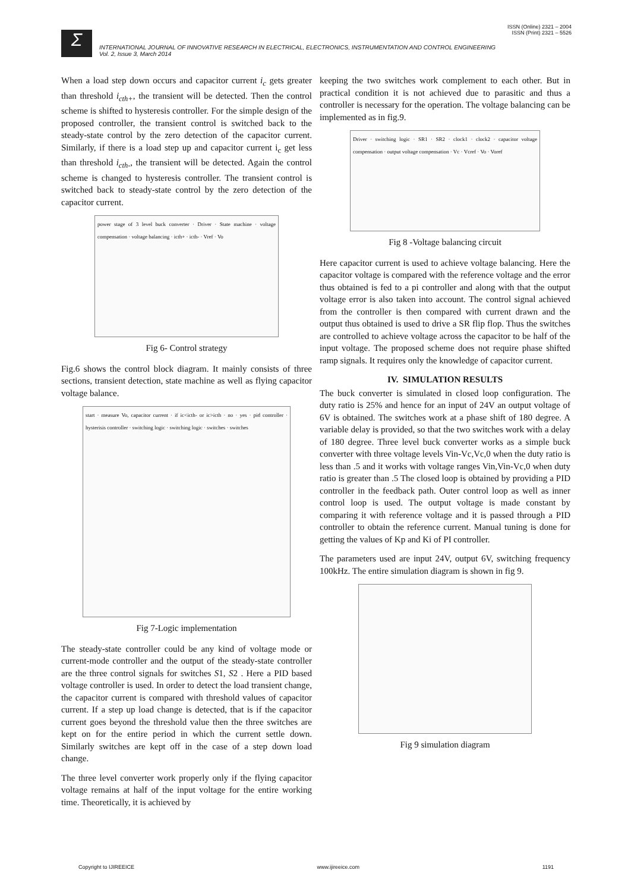ISSN (Online) 2321 – 2004
ISSN (Print) 2321 – 5526
Σ
INTERNATIONAL JOURNAL OF INNOVATIVE RESEARCH IN ELECTRICAL, ELECTRONICS, INSTRUMENTATION AND CONTROL ENGINEERING
Vol. 2, Issue 3, March 2014
When a load step down occurs and capacitor current i<sub>c</sub> gets greater than threshold i<sub>cth+</sub>, the transient will be detected. Then the control scheme is shifted to hysteresis controller. For the simple design of the proposed controller, the transient control is switched back to the steady-state control by the zero detection of the capacitor current. Similarly, if there is a load step up and capacitor current i<sub>c</sub> get less than threshold i<sub>cth-</sub>, the transient will be detected. Again the control scheme is changed to hysteresis controller. The transient control is switched back to steady-state control by the zero detection of the capacitor current.
power stage of 3 level buck converter · Driver · State machine · voltage compensation · voltage balancing · icth+ · icth- · Vref · Vo
Fig 6- Control strategy
Fig.6 shows the control block diagram. It mainly consists of three sections, transient detection, state machine as well as flying capacitor voltage balance.
start · measure Vo, capacitor current · if ic<icth- or ic>icth · no · yes · pid controller · hysterisis controller · switching logic · switching logic · switches · switches
Fig 7-Logic implementation
The steady-state controller could be any kind of voltage mode or current-mode controller and the output of the steady-state controller are the three control signals for switches S1, S2 . Here a PID based voltage controller is used. In order to detect the load transient change, the capacitor current is compared with threshold values of capacitor current. If a step up load change is detected, that is if the capacitor current goes beyond the threshold value then the three switches are kept on for the entire period in which the current settle down. Similarly switches are kept off in the case of a step down load change.
The three level converter work properly only if the flying capacitor voltage remains at half of the input voltage for the entire working time. Theoretically, it is achieved by
keeping the two switches work complement to each other. But in practical condition it is not achieved due to parasitic and thus a controller is necessary for the operation. The voltage balancing can be implemented as in fig.9.
Driver · switching logic · SR1 · SR2 · clock1 · clock2 · capacitor voltage compensation · output voltage compensation · Vc · Vcref · Vo · Voref
Fig 8 -Voltage balancing circuit
Here capacitor current is used to achieve voltage balancing. Here the capacitor voltage is compared with the reference voltage and the error thus obtained is fed to a pi controller and along with that the output voltage error is also taken into account. The control signal achieved from the controller is then compared with current drawn and the output thus obtained is used to drive a SR flip flop. Thus the switches are controlled to achieve voltage across the capacitor to be half of the input voltage. The proposed scheme does not require phase shifted ramp signals. It requires only the knowledge of capacitor current.
IV. SIMULATION RESULTS
The buck converter is simulated in closed loop configuration. The duty ratio is 25% and hence for an input of 24V an output voltage of 6V is obtained. The switches work at a phase shift of 180 degree. A variable delay is provided, so that the two switches work with a delay of 180 degree. Three level buck converter works as a simple buck converter with three voltage levels Vin-Vc,Vc,0 when the duty ratio is less than .5 and it works with voltage ranges Vin,Vin-Vc,0 when duty ratio is greater than .5 The closed loop is obtained by providing a PID controller in the feedback path. Outer control loop as well as inner control loop is used. The output voltage is made constant by comparing it with reference voltage and it is passed through a PID controller to obtain the reference current. Manual tuning is done for getting the values of Kp and Ki of PI controller.
The parameters used are input 24V, output 6V, switching frequency 100kHz. The entire simulation diagram is shown in fig 9.
Fig 9 simulation diagram
Copyright to IJIREEICE www.ijireeice.com 1191